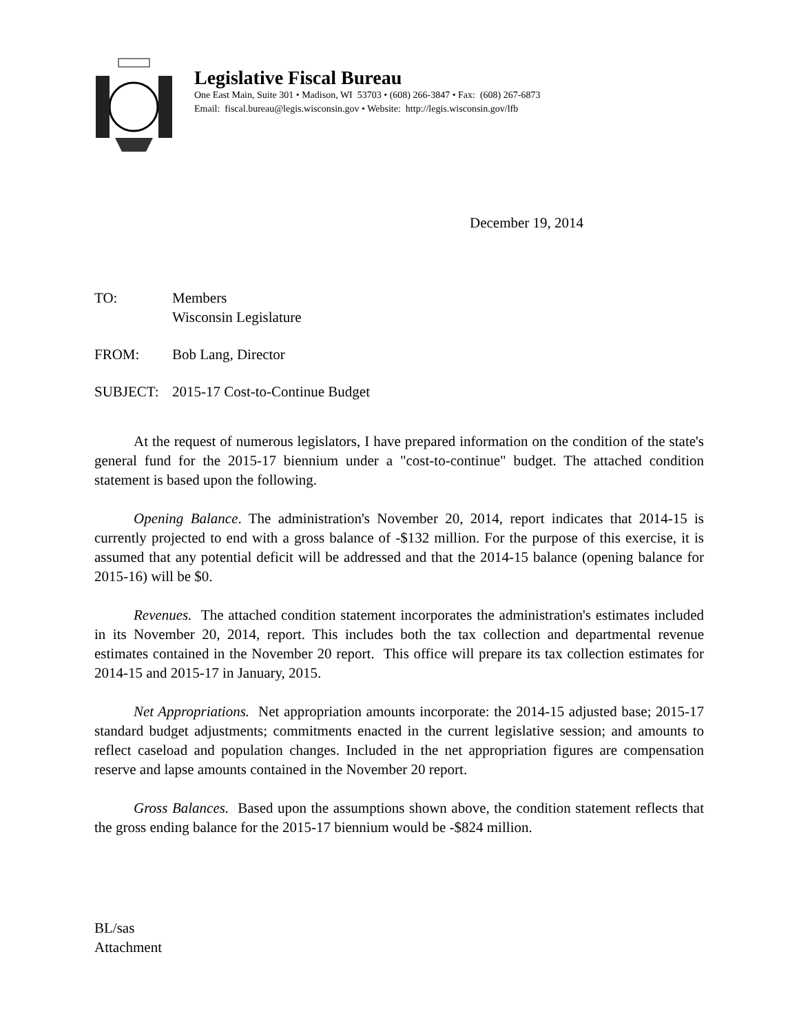Legislative Fiscal Bureau
One East Main, Suite 301 • Madison, WI 53703 • (608) 266-3847 • Fax: (608) 267-6873
Email: fiscal.bureau@legis.wisconsin.gov • Website: http://legis.wisconsin.gov/lfb
December 19, 2014
TO: Members
Wisconsin Legislature
FROM: Bob Lang, Director
SUBJECT: 2015-17 Cost-to-Continue Budget
At the request of numerous legislators, I have prepared information on the condition of the state's general fund for the 2015-17 biennium under a "cost-to-continue" budget. The attached condition statement is based upon the following.
Opening Balance. The administration's November 20, 2014, report indicates that 2014-15 is currently projected to end with a gross balance of -$132 million. For the purpose of this exercise, it is assumed that any potential deficit will be addressed and that the 2014-15 balance (opening balance for 2015-16) will be $0.
Revenues. The attached condition statement incorporates the administration's estimates included in its November 20, 2014, report. This includes both the tax collection and departmental revenue estimates contained in the November 20 report. This office will prepare its tax collection estimates for 2014-15 and 2015-17 in January, 2015.
Net Appropriations. Net appropriation amounts incorporate: the 2014-15 adjusted base; 2015-17 standard budget adjustments; commitments enacted in the current legislative session; and amounts to reflect caseload and population changes. Included in the net appropriation figures are compensation reserve and lapse amounts contained in the November 20 report.
Gross Balances. Based upon the assumptions shown above, the condition statement reflects that the gross ending balance for the 2015-17 biennium would be -$824 million.
BL/sas
Attachment